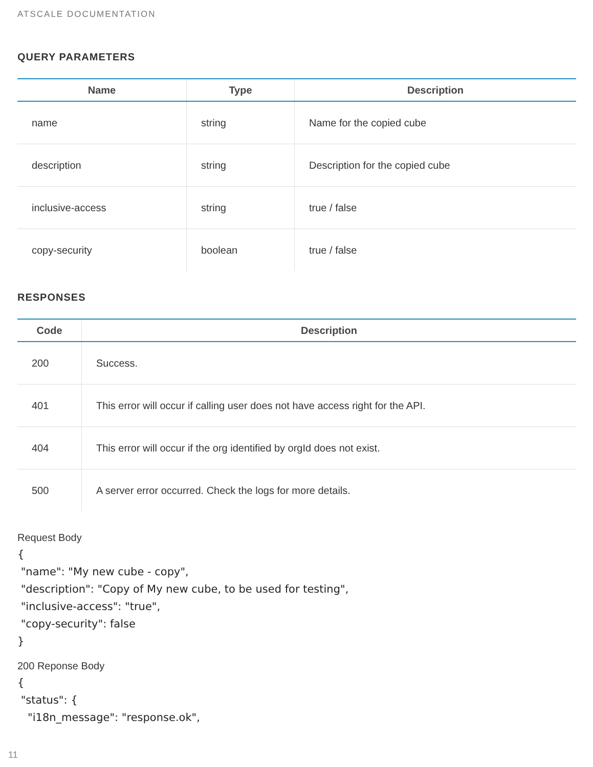ATSCALE DOCUMENTATION
QUERY PARAMETERS
| Name | Type | Description |
| --- | --- | --- |
| name | string | Name for the copied cube |
| description | string | Description for the copied cube |
| inclusive-access | string | true / false |
| copy-security | boolean | true / false |
RESPONSES
| Code | Description |
| --- | --- |
| 200 | Success. |
| 401 | This error will occur if calling user does not have access right for the API. |
| 404 | This error will occur if the org identified by orgId does not exist. |
| 500 | A server error occurred. Check the logs for more details. |
Request Body
{
 "name": "My new cube - copy",
 "description": "Copy of My new cube, to be used for testing",
 "inclusive-access": "true",
 "copy-security": false
}
200 Reponse Body
{
 "status": {
   "i18n_message": "response.ok",
11